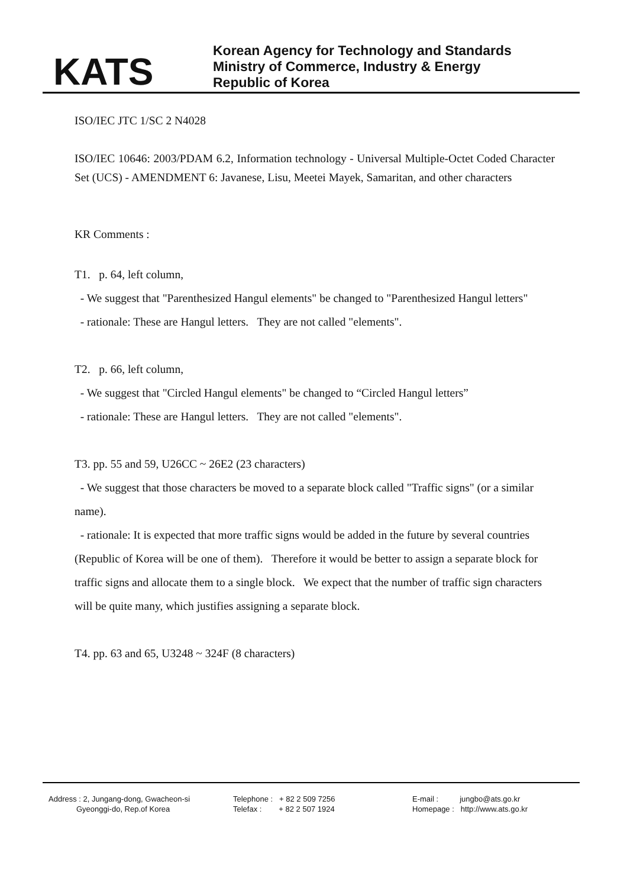KATS
Korean Agency for Technology and Standards
Ministry of Commerce, Industry & Energy
Republic of Korea
ISO/IEC JTC 1/SC 2 N4028
ISO/IEC 10646: 2003/PDAM 6.2, Information technology - Universal Multiple-Octet Coded Character Set (UCS) - AMENDMENT 6: Javanese, Lisu, Meetei Mayek, Samaritan, and other characters
KR Comments :
T1. p. 64, left column,
- We suggest that "Parenthesized Hangul elements" be changed to "Parenthesized Hangul letters"
- rationale: These are Hangul letters. They are not called "elements".
T2. p. 66, left column,
- We suggest that "Circled Hangul elements" be changed to “Circled Hangul letters”
- rationale: These are Hangul letters. They are not called "elements".
T3. pp. 55 and 59, U26CC ~ 26E2 (23 characters)
- We suggest that those characters be moved to a separate block called "Traffic signs" (or a similar name).
- rationale: It is expected that more traffic signs would be added in the future by several countries (Republic of Korea will be one of them). Therefore it would be better to assign a separate block for traffic signs and allocate them to a single block. We expect that the number of traffic sign characters will be quite many, which justifies assigning a separate block.
T4. pp. 63 and 65, U3248 ~ 324F (8 characters)
Address : 2, Jungang-dong, Gwacheon-si
Gyeonggi-do, Rep.of Korea
Telephone : + 82 2 509 7256
Telefax : + 82 2 507 1924
E-mail : jungbo@ats.go.kr
Homepage : http://www.ats.go.kr